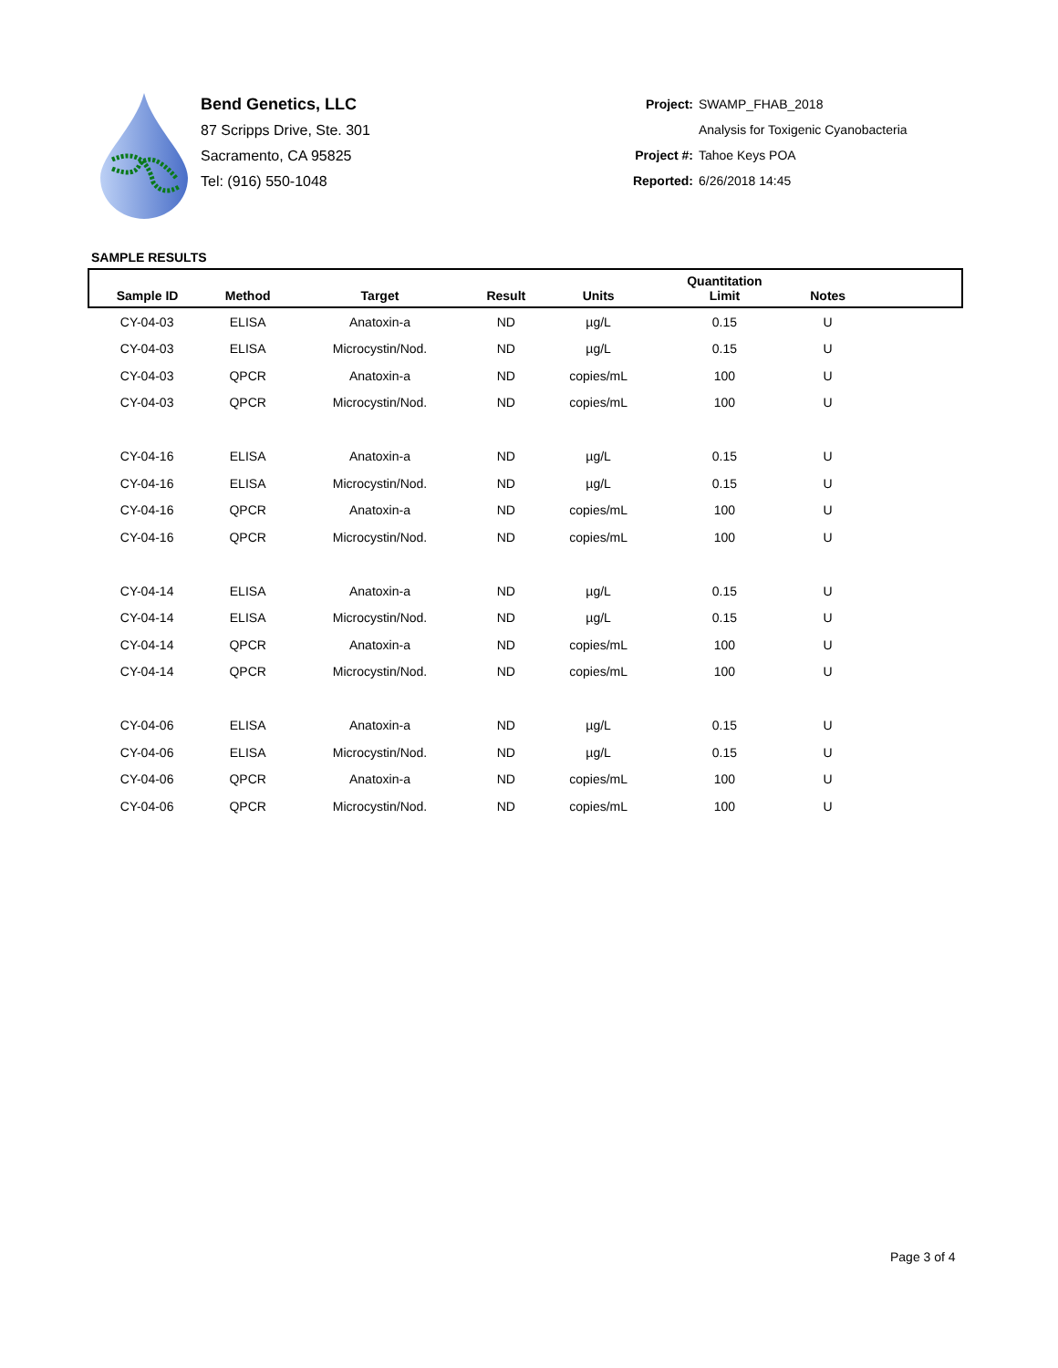Bend Genetics, LLC
87 Scripps Drive, Ste. 301
Sacramento, CA 95825
Tel: (916) 550-1048
| Project: | SWAMP_FHAB_2018 |
| | Analysis for Toxigenic Cyanobacteria |
| Project #: | Tahoe Keys POA |
| Reported: | 6/26/2018 14:45 |
SAMPLE RESULTS
| Sample ID | Method | Target | Result | Units | Quantitation Limit | Notes | |
| --- | --- | --- | --- | --- | --- | --- | --- |
| CY-04-03 | ELISA | Anatoxin-a | ND | µg/L | 0.15 | U | |
| CY-04-03 | ELISA | Microcystin/Nod. | ND | µg/L | 0.15 | U | |
| CY-04-03 | QPCR | Anatoxin-a | ND | copies/mL | 100 | U | |
| CY-04-03 | QPCR | Microcystin/Nod. | ND | copies/mL | 100 | U | |
| CY-04-16 | ELISA | Anatoxin-a | ND | µg/L | 0.15 | U | |
| CY-04-16 | ELISA | Microcystin/Nod. | ND | µg/L | 0.15 | U | |
| CY-04-16 | QPCR | Anatoxin-a | ND | copies/mL | 100 | U | |
| CY-04-16 | QPCR | Microcystin/Nod. | ND | copies/mL | 100 | U | |
| CY-04-14 | ELISA | Anatoxin-a | ND | µg/L | 0.15 | U | |
| CY-04-14 | ELISA | Microcystin/Nod. | ND | µg/L | 0.15 | U | |
| CY-04-14 | QPCR | Anatoxin-a | ND | copies/mL | 100 | U | |
| CY-04-14 | QPCR | Microcystin/Nod. | ND | copies/mL | 100 | U | |
| CY-04-06 | ELISA | Anatoxin-a | ND | µg/L | 0.15 | U | |
| CY-04-06 | ELISA | Microcystin/Nod. | ND | µg/L | 0.15 | U | |
| CY-04-06 | QPCR | Anatoxin-a | ND | copies/mL | 100 | U | |
| CY-04-06 | QPCR | Microcystin/Nod. | ND | copies/mL | 100 | U | |
Page 3 of 4